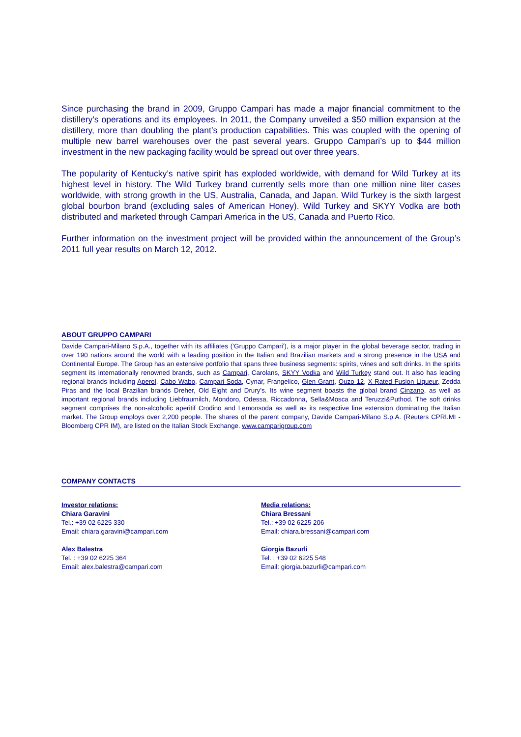Since purchasing the brand in 2009, Gruppo Campari has made a major financial commitment to the distillery’s operations and its employees. In 2011, the Company unveiled a $50 million expansion at the distillery, more than doubling the plant’s production capabilities. This was coupled with the opening of multiple new barrel warehouses over the past several years. Gruppo Campari’s up to $44 million investment in the new packaging facility would be spread out over three years.
The popularity of Kentucky’s native spirit has exploded worldwide, with demand for Wild Turkey at its highest level in history. The Wild Turkey brand currently sells more than one million nine liter cases worldwide, with strong growth in the US, Australia, Canada, and Japan. Wild Turkey is the sixth largest global bourbon brand (excluding sales of American Honey). Wild Turkey and SKYY Vodka are both distributed and marketed through Campari America in the US, Canada and Puerto Rico.
Further information on the investment project will be provided within the announcement of the Group’s 2011 full year results on March 12, 2012.
ABOUT GRUPPO CAMPARI
Davide Campari-Milano S.p.A., together with its affiliates (‘Gruppo Campari’), is a major player in the global beverage sector, trading in over 190 nations around the world with a leading position in the Italian and Brazilian markets and a strong presence in the USA and Continental Europe. The Group has an extensive portfolio that spans three business segments: spirits, wines and soft drinks. In the spirits segment its internationally renowned brands, such as Campari, Carolans, SKYY Vodka and Wild Turkey stand out. It also has leading regional brands including Aperol, Cabo Wabo, Campari Soda, Cynar, Frangelico, Glen Grant, Ouzo 12, X-Rated Fusion Liqueur, Zedda Piras and the local Brazilian brands Dreher, Old Eight and Drury’s. Its wine segment boasts the global brand Cinzano, as well as important regional brands including Liebfraumilch, Mondoro, Odessa, Riccadonna, Sella&Mosca and Teruzzi&Puthod. The soft drinks segment comprises the non-alcoholic aperitif Crodino and Lemonsoda as well as its respective line extension dominating the Italian market. The Group employs over 2,200 people. The shares of the parent company, Davide Campari-Milano S.p.A. (Reuters CPRI.MI - Bloomberg CPR IM), are listed on the Italian Stock Exchange. www.camparigroup.com
COMPANY CONTACTS
Investor relations:
Chiara Garavini
Tel.: +39 02 6225 330
Email: chiara.garavini@campari.com
Alex Balestra
Tel. : +39 02 6225 364
Email: alex.balestra@campari.com
Media relations:
Chiara Bressani
Tel.: +39 02 6225 206
Email: chiara.bressani@campari.com
Giorgia Bazurli
Tel. : +39 02 6225 548
Email: giorgia.bazurli@campari.com